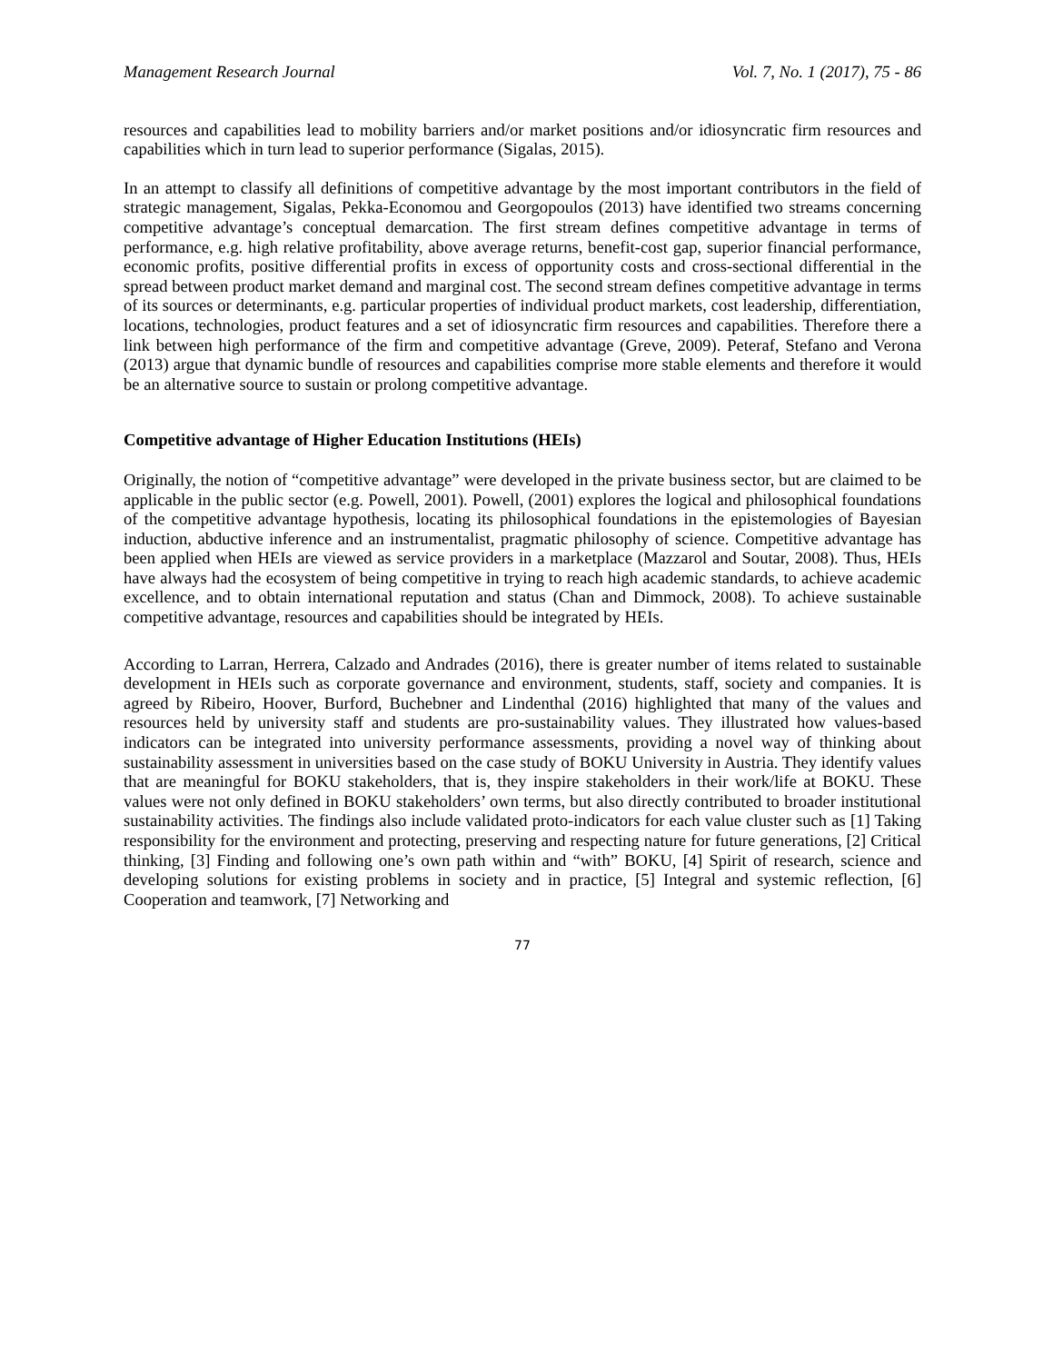Management Research Journal Vol. 7, No. 1 (2017), 75 - 86
resources and capabilities lead to mobility barriers and/or market positions and/or idiosyncratic firm resources and capabilities which in turn lead to superior performance (Sigalas, 2015).
In an attempt to classify all definitions of competitive advantage by the most important contributors in the field of strategic management, Sigalas, Pekka-Economou and Georgopoulos (2013) have identified two streams concerning competitive advantage’s conceptual demarcation. The first stream defines competitive advantage in terms of performance, e.g. high relative profitability, above average returns, benefit-cost gap, superior financial performance, economic profits, positive differential profits in excess of opportunity costs and cross-sectional differential in the spread between product market demand and marginal cost. The second stream defines competitive advantage in terms of its sources or determinants, e.g. particular properties of individual product markets, cost leadership, differentiation, locations, technologies, product features and a set of idiosyncratic firm resources and capabilities. Therefore there a link between high performance of the firm and competitive advantage (Greve, 2009). Peteraf, Stefano and Verona (2013) argue that dynamic bundle of resources and capabilities comprise more stable elements and therefore it would be an alternative source to sustain or prolong competitive advantage.
Competitive advantage of Higher Education Institutions (HEIs)
Originally, the notion of “competitive advantage” were developed in the private business sector, but are claimed to be applicable in the public sector (e.g. Powell, 2001). Powell, (2001) explores the logical and philosophical foundations of the competitive advantage hypothesis, locating its philosophical foundations in the epistemologies of Bayesian induction, abductive inference and an instrumentalist, pragmatic philosophy of science. Competitive advantage has been applied when HEIs are viewed as service providers in a marketplace (Mazzarol and Soutar, 2008). Thus, HEIs have always had the ecosystem of being competitive in trying to reach high academic standards, to achieve academic excellence, and to obtain international reputation and status (Chan and Dimmock, 2008). To achieve sustainable competitive advantage, resources and capabilities should be integrated by HEIs.
According to Larran, Herrera, Calzado and Andrades (2016), there is greater number of items related to sustainable development in HEIs such as corporate governance and environment, students, staff, society and companies. It is agreed by Ribeiro, Hoover, Burford, Buchebner and Lindenthal (2016) highlighted that many of the values and resources held by university staff and students are pro-sustainability values. They illustrated how values-based indicators can be integrated into university performance assessments, providing a novel way of thinking about sustainability assessment in universities based on the case study of BOKU University in Austria. They identify values that are meaningful for BOKU stakeholders, that is, they inspire stakeholders in their work/life at BOKU. These values were not only defined in BOKU stakeholders’ own terms, but also directly contributed to broader institutional sustainability activities. The findings also include validated proto-indicators for each value cluster such as [1] Taking responsibility for the environment and protecting, preserving and respecting nature for future generations, [2] Critical thinking, [3] Finding and following one’s own path within and “with” BOKU, [4] Spirit of research, science and developing solutions for existing problems in society and in practice, [5] Integral and systemic reflection, [6] Cooperation and teamwork, [7] Networking and
77